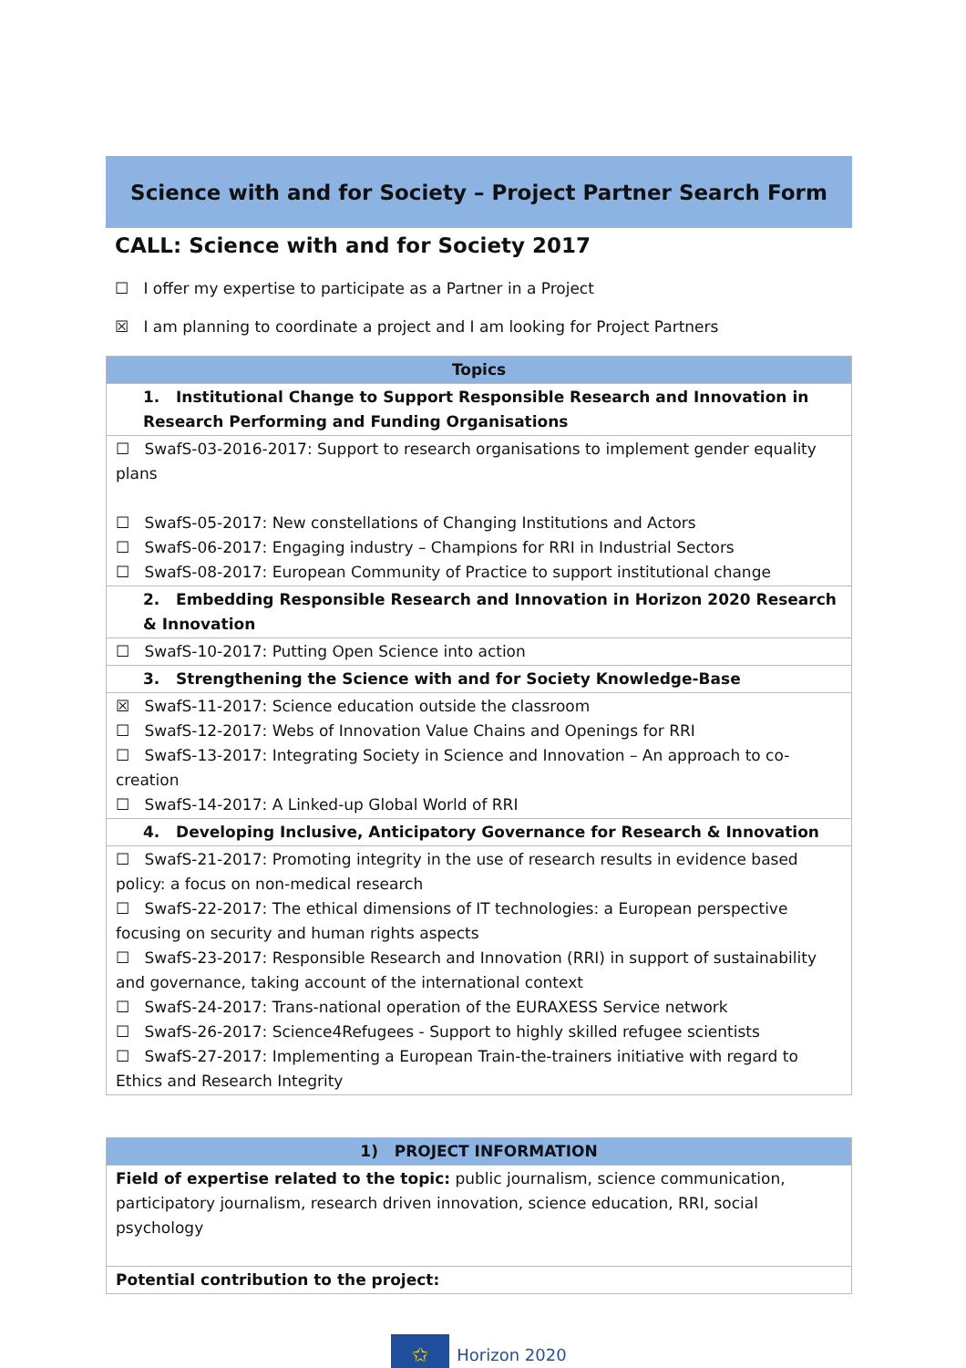Science with and for Society – Project Partner Search Form
CALL: Science with and for Society 2017
☐ I offer my expertise to participate as a Partner in a Project
☒ I am planning to coordinate a project and I am looking for Project Partners
| Topics |
| --- |
| 1. Institutional Change to Support Responsible Research and Innovation in Research Performing and Funding Organisations |
| ☐ SwafS-03-2016-2017: Support to research organisations to implement gender equality plans ☐ SwafS-05-2017: New constellations of Changing Institutions and Actors ☐ SwafS-06-2017: Engaging industry – Champions for RRI in Industrial Sectors ☐ SwafS-08-2017: European Community of Practice to support institutional change |
| 2. Embedding Responsible Research and Innovation in Horizon 2020 Research & Innovation |
| ☐ SwafS-10-2017: Putting Open Science into action |
| 3. Strengthening the Science with and for Society Knowledge-Base |
| ☒ SwafS-11-2017: Science education outside the classroom ☐ SwafS-12-2017: Webs of Innovation Value Chains and Openings for RRI ☐ SwafS-13-2017: Integrating Society in Science and Innovation – An approach to co-creation ☐ SwafS-14-2017: A Linked-up Global World of RRI |
| 4. Developing Inclusive, Anticipatory Governance for Research & Innovation |
| ☐ SwafS-21-2017: Promoting integrity in the use of research results in evidence based policy: a focus on non-medical research ☐ SwafS-22-2017: The ethical dimensions of IT technologies: a European perspective focusing on security and human rights aspects ☐ SwafS-23-2017: Responsible Research and Innovation (RRI) in support of sustainability and governance, taking account of the international context ☐ SwafS-24-2017: Trans-national operation of the EURAXESS Service network ☐ SwafS-26-2017: Science4Refugees - Support to highly skilled refugee scientists ☐ SwafS-27-2017: Implementing a European Train-the-trainers initiative with regard to Ethics and Research Integrity |
| 1) PROJECT INFORMATION |
| --- |
| Field of expertise related to the topic: public journalism, science communication, participatory journalism, research driven innovation, science education, RRI, social psychology |
| Potential contribution to the project: |
✩
Horizon 2020